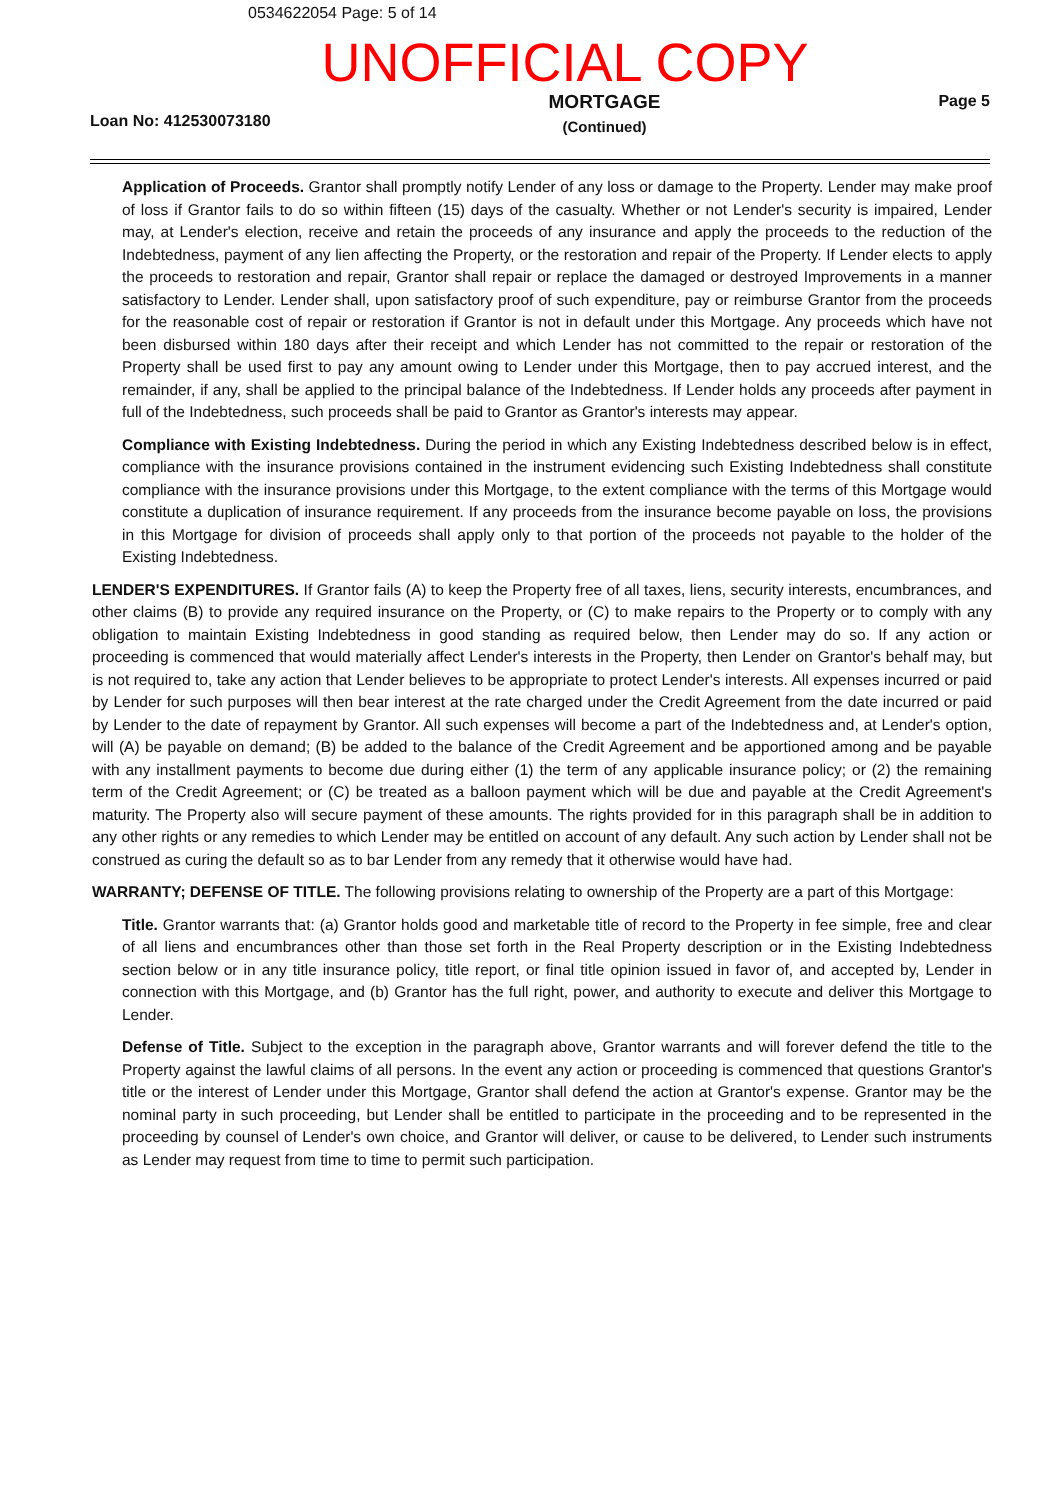0534622054 Page: 5 of 14
UNOFFICIAL COPY
Loan No: 412530073180
MORTGAGE
(Continued)
Page 5
Application of Proceeds. Grantor shall promptly notify Lender of any loss or damage to the Property. Lender may make proof of loss if Grantor fails to do so within fifteen (15) days of the casualty. Whether or not Lender's security is impaired, Lender may, at Lender's election, receive and retain the proceeds of any insurance and apply the proceeds to the reduction of the Indebtedness, payment of any lien affecting the Property, or the restoration and repair of the Property. If Lender elects to apply the proceeds to restoration and repair, Grantor shall repair or replace the damaged or destroyed Improvements in a manner satisfactory to Lender. Lender shall, upon satisfactory proof of such expenditure, pay or reimburse Grantor from the proceeds for the reasonable cost of repair or restoration if Grantor is not in default under this Mortgage. Any proceeds which have not been disbursed within 180 days after their receipt and which Lender has not committed to the repair or restoration of the Property shall be used first to pay any amount owing to Lender under this Mortgage, then to pay accrued interest, and the remainder, if any, shall be applied to the principal balance of the Indebtedness. If Lender holds any proceeds after payment in full of the Indebtedness, such proceeds shall be paid to Grantor as Grantor's interests may appear.
Compliance with Existing Indebtedness. During the period in which any Existing Indebtedness described below is in effect, compliance with the insurance provisions contained in the instrument evidencing such Existing Indebtedness shall constitute compliance with the insurance provisions under this Mortgage, to the extent compliance with the terms of this Mortgage would constitute a duplication of insurance requirement. If any proceeds from the insurance become payable on loss, the provisions in this Mortgage for division of proceeds shall apply only to that portion of the proceeds not payable to the holder of the Existing Indebtedness.
LENDER'S EXPENDITURES. If Grantor fails (A) to keep the Property free of all taxes, liens, security interests, encumbrances, and other claims (B) to provide any required insurance on the Property, or (C) to make repairs to the Property or to comply with any obligation to maintain Existing Indebtedness in good standing as required below, then Lender may do so. If any action or proceeding is commenced that would materially affect Lender's interests in the Property, then Lender on Grantor's behalf may, but is not required to, take any action that Lender believes to be appropriate to protect Lender's interests. All expenses incurred or paid by Lender for such purposes will then bear interest at the rate charged under the Credit Agreement from the date incurred or paid by Lender to the date of repayment by Grantor. All such expenses will become a part of the Indebtedness and, at Lender's option, will (A) be payable on demand; (B) be added to the balance of the Credit Agreement and be apportioned among and be payable with any installment payments to become due during either (1) the term of any applicable insurance policy; or (2) the remaining term of the Credit Agreement; or (C) be treated as a balloon payment which will be due and payable at the Credit Agreement's maturity. The Property also will secure payment of these amounts. The rights provided for in this paragraph shall be in addition to any other rights or any remedies to which Lender may be entitled on account of any default. Any such action by Lender shall not be construed as curing the default so as to bar Lender from any remedy that it otherwise would have had.
WARRANTY; DEFENSE OF TITLE. The following provisions relating to ownership of the Property are a part of this Mortgage:
Title. Grantor warrants that: (a) Grantor holds good and marketable title of record to the Property in fee simple, free and clear of all liens and encumbrances other than those set forth in the Real Property description or in the Existing Indebtedness section below or in any title insurance policy, title report, or final title opinion issued in favor of, and accepted by, Lender in connection with this Mortgage, and (b) Grantor has the full right, power, and authority to execute and deliver this Mortgage to Lender.
Defense of Title. Subject to the exception in the paragraph above, Grantor warrants and will forever defend the title to the Property against the lawful claims of all persons. In the event any action or proceeding is commenced that questions Grantor's title or the interest of Lender under this Mortgage, Grantor shall defend the action at Grantor's expense. Grantor may be the nominal party in such proceeding, but Lender shall be entitled to participate in the proceeding and to be represented in the proceeding by counsel of Lender's own choice, and Grantor will deliver, or cause to be delivered, to Lender such instruments as Lender may request from time to time to permit such participation.